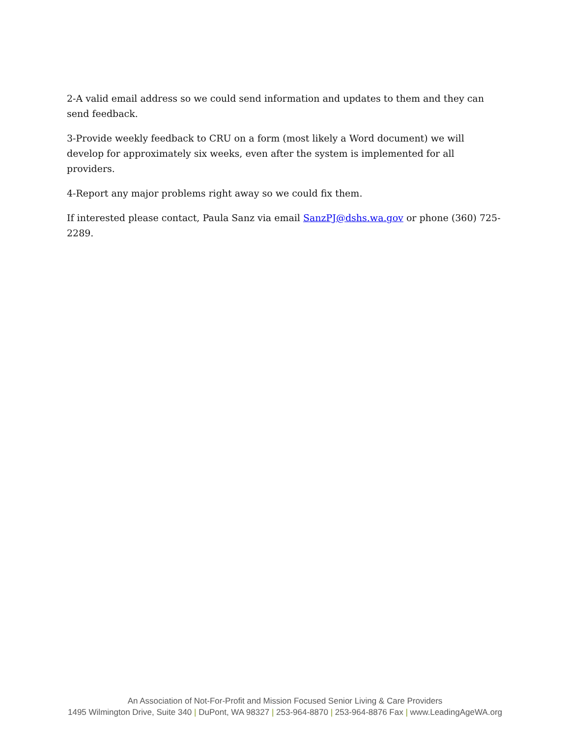2-A valid email address so we could send information and updates to them and they can send feedback.
3-Provide weekly feedback to CRU on a form (most likely a Word document) we will develop for approximately six weeks, even after the system is implemented for all providers.
4-Report any major problems right away so we could fix them.
If interested please contact, Paula Sanz via email SanzPJ@dshs.wa.gov or phone (360) 725-2289.
An Association of Not-For-Profit and Mission Focused Senior Living & Care Providers
1495 Wilmington Drive, Suite 340 | DuPont, WA 98327 | 253-964-8870 | 253-964-8876 Fax | www.LeadingAgeWA.org